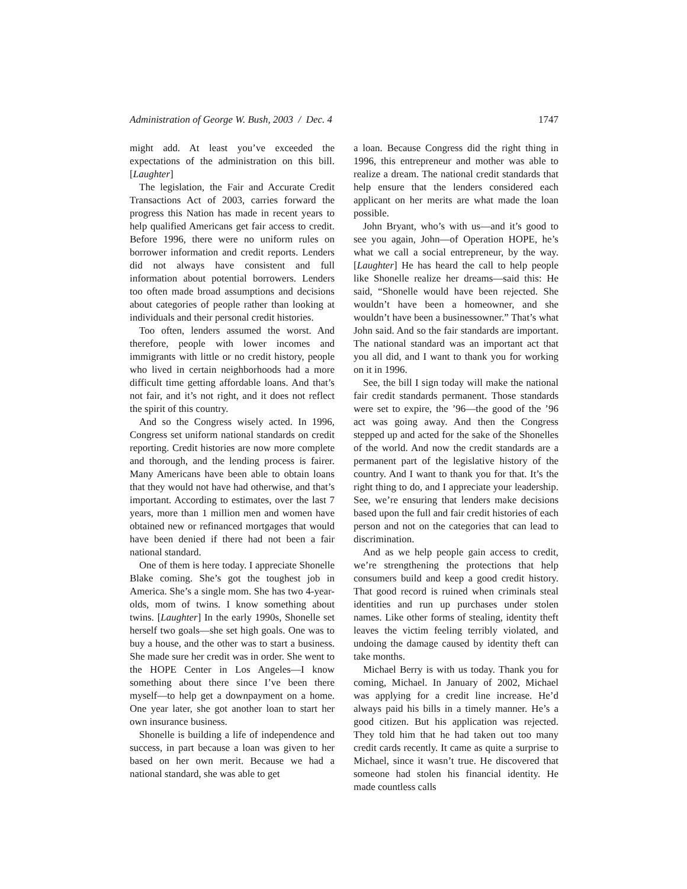Administration of George W. Bush, 2003 / Dec. 4 1747
might add. At least you’ve exceeded the expectations of the administration on this bill. [Laughter]
The legislation, the Fair and Accurate Credit Transactions Act of 2003, carries forward the progress this Nation has made in recent years to help qualified Americans get fair access to credit. Before 1996, there were no uniform rules on borrower information and credit reports. Lenders did not always have consistent and full information about potential borrowers. Lenders too often made broad assumptions and decisions about categories of people rather than looking at individuals and their personal credit histories.
Too often, lenders assumed the worst. And therefore, people with lower incomes and immigrants with little or no credit history, people who lived in certain neighborhoods had a more difficult time getting affordable loans. And that’s not fair, and it’s not right, and it does not reflect the spirit of this country.
And so the Congress wisely acted. In 1996, Congress set uniform national standards on credit reporting. Credit histories are now more complete and thorough, and the lending process is fairer. Many Americans have been able to obtain loans that they would not have had otherwise, and that’s important. According to estimates, over the last 7 years, more than 1 million men and women have obtained new or refinanced mortgages that would have been denied if there had not been a fair national standard.
One of them is here today. I appreciate Shonelle Blake coming. She’s got the toughest job in America. She’s a single mom. She has two 4-year-olds, mom of twins. I know something about twins. [Laughter] In the early 1990s, Shonelle set herself two goals—she set high goals. One was to buy a house, and the other was to start a business. She made sure her credit was in order. She went to the HOPE Center in Los Angeles—I know something about there since I’ve been there myself—to help get a downpayment on a home. One year later, she got another loan to start her own insurance business.
Shonelle is building a life of independence and success, in part because a loan was given to her based on her own merit. Because we had a national standard, she was able to get
a loan. Because Congress did the right thing in 1996, this entrepreneur and mother was able to realize a dream. The national credit standards that help ensure that the lenders considered each applicant on her merits are what made the loan possible.
John Bryant, who’s with us—and it’s good to see you again, John—of Operation HOPE, he’s what we call a social entrepreneur, by the way. [Laughter] He has heard the call to help people like Shonelle realize her dreams—said this: He said, “Shonelle would have been rejected. She wouldn’t have been a homeowner, and she wouldn’t have been a businessowner.” That’s what John said. And so the fair standards are important. The national standard was an important act that you all did, and I want to thank you for working on it in 1996.
See, the bill I sign today will make the national fair credit standards permanent. Those standards were set to expire, the ’96—the good of the ’96 act was going away. And then the Congress stepped up and acted for the sake of the Shonelles of the world. And now the credit standards are a permanent part of the legislative history of the country. And I want to thank you for that. It’s the right thing to do, and I appreciate your leadership. See, we’re ensuring that lenders make decisions based upon the full and fair credit histories of each person and not on the categories that can lead to discrimination.
And as we help people gain access to credit, we’re strengthening the protections that help consumers build and keep a good credit history. That good record is ruined when criminals steal identities and run up purchases under stolen names. Like other forms of stealing, identity theft leaves the victim feeling terribly violated, and undoing the damage caused by identity theft can take months.
Michael Berry is with us today. Thank you for coming, Michael. In January of 2002, Michael was applying for a credit line increase. He’d always paid his bills in a timely manner. He’s a good citizen. But his application was rejected. They told him that he had taken out too many credit cards recently. It came as quite a surprise to Michael, since it wasn’t true. He discovered that someone had stolen his financial identity. He made countless calls